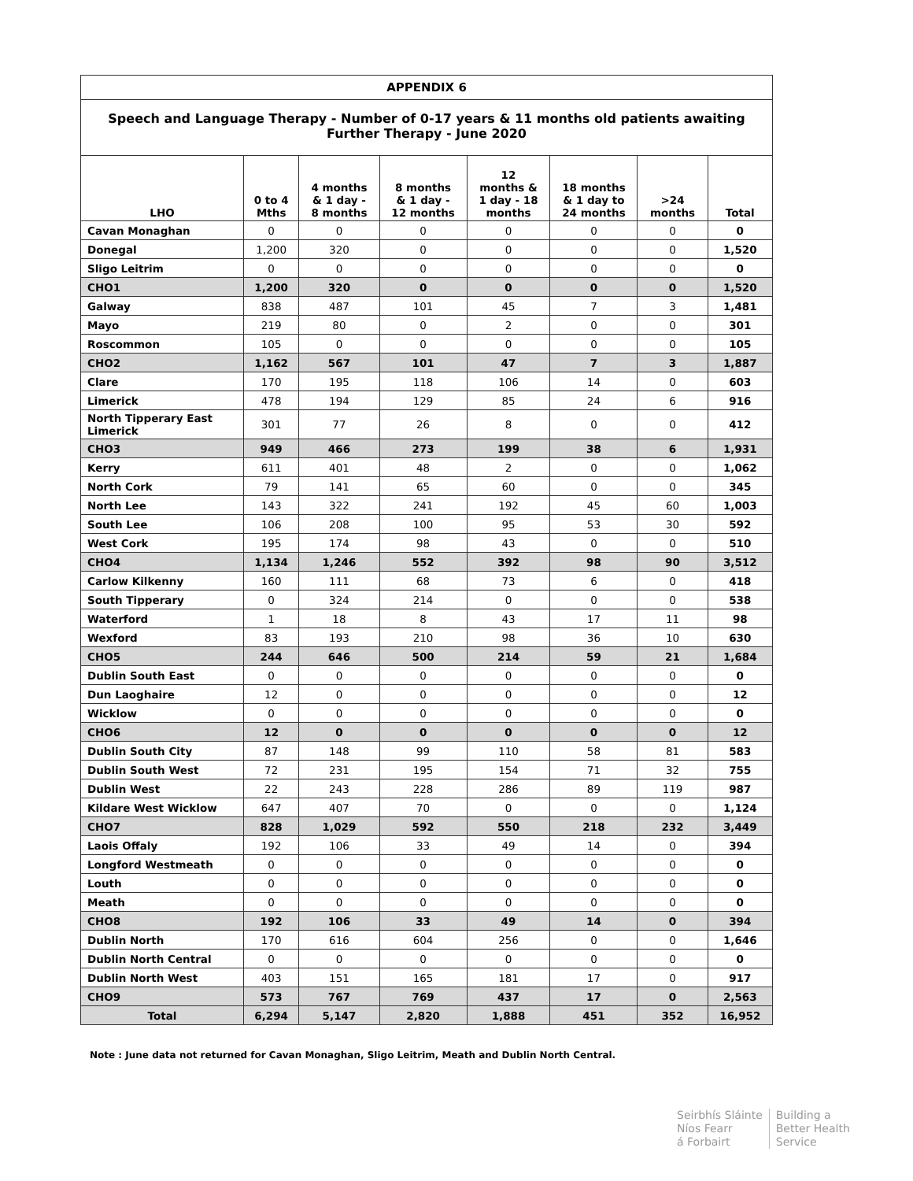| APPENDIX 6 | | | | | | | |
| Speech and Language Therapy - Number of 0-17 years & 11 months old patients awaiting Further Therapy - June 2020 | | | | | | | |
| LHO | 0 to 4 Mths | 4 months & 1 day - 8 months | 8 months & 1 day - 12 months | 12 months & 1 day - 18 months | 18 months & 1 day to 24 months | >24 months | Total |
| Cavan Monaghan | 0 | 0 | 0 | 0 | 0 | 0 | 0 |
| Donegal | 1,200 | 320 | 0 | 0 | 0 | 0 | 1,520 |
| Sligo Leitrim | 0 | 0 | 0 | 0 | 0 | 0 | 0 |
| CHO1 | 1,200 | 320 | 0 | 0 | 0 | 0 | 1,520 |
| Galway | 838 | 487 | 101 | 45 | 7 | 3 | 1,481 |
| Mayo | 219 | 80 | 0 | 2 | 0 | 0 | 301 |
| Roscommon | 105 | 0 | 0 | 0 | 0 | 0 | 105 |
| CHO2 | 1,162 | 567 | 101 | 47 | 7 | 3 | 1,887 |
| Clare | 170 | 195 | 118 | 106 | 14 | 0 | 603 |
| Limerick | 478 | 194 | 129 | 85 | 24 | 6 | 916 |
| North Tipperary East Limerick | 301 | 77 | 26 | 8 | 0 | 0 | 412 |
| CHO3 | 949 | 466 | 273 | 199 | 38 | 6 | 1,931 |
| Kerry | 611 | 401 | 48 | 2 | 0 | 0 | 1,062 |
| North Cork | 79 | 141 | 65 | 60 | 0 | 0 | 345 |
| North Lee | 143 | 322 | 241 | 192 | 45 | 60 | 1,003 |
| South Lee | 106 | 208 | 100 | 95 | 53 | 30 | 592 |
| West Cork | 195 | 174 | 98 | 43 | 0 | 0 | 510 |
| CHO4 | 1,134 | 1,246 | 552 | 392 | 98 | 90 | 3,512 |
| Carlow Kilkenny | 160 | 111 | 68 | 73 | 6 | 0 | 418 |
| South Tipperary | 0 | 324 | 214 | 0 | 0 | 0 | 538 |
| Waterford | 1 | 18 | 8 | 43 | 17 | 11 | 98 |
| Wexford | 83 | 193 | 210 | 98 | 36 | 10 | 630 |
| CHO5 | 244 | 646 | 500 | 214 | 59 | 21 | 1,684 |
| Dublin South East | 0 | 0 | 0 | 0 | 0 | 0 | 0 |
| Dun Laoghaire | 12 | 0 | 0 | 0 | 0 | 0 | 12 |
| Wicklow | 0 | 0 | 0 | 0 | 0 | 0 | 0 |
| CHO6 | 12 | 0 | 0 | 0 | 0 | 0 | 12 |
| Dublin South City | 87 | 148 | 99 | 110 | 58 | 81 | 583 |
| Dublin South West | 72 | 231 | 195 | 154 | 71 | 32 | 755 |
| Dublin West | 22 | 243 | 228 | 286 | 89 | 119 | 987 |
| Kildare West Wicklow | 647 | 407 | 70 | 0 | 0 | 0 | 1,124 |
| CHO7 | 828 | 1,029 | 592 | 550 | 218 | 232 | 3,449 |
| Laois Offaly | 192 | 106 | 33 | 49 | 14 | 0 | 394 |
| Longford Westmeath | 0 | 0 | 0 | 0 | 0 | 0 | 0 |
| Louth | 0 | 0 | 0 | 0 | 0 | 0 | 0 |
| Meath | 0 | 0 | 0 | 0 | 0 | 0 | 0 |
| CHO8 | 192 | 106 | 33 | 49 | 14 | 0 | 394 |
| Dublin North | 170 | 616 | 604 | 256 | 0 | 0 | 1,646 |
| Dublin North Central | 0 | 0 | 0 | 0 | 0 | 0 | 0 |
| Dublin North West | 403 | 151 | 165 | 181 | 17 | 0 | 917 |
| CHO9 | 573 | 767 | 769 | 437 | 17 | 0 | 2,563 |
| Total | 6,294 | 5,147 | 2,820 | 1,888 | 451 | 352 | 16,952 |
Note : June data not returned for Cavan Monaghan, Sligo Leitrim, Meath and Dublin North Central.
Seirbhís Sláinte
Níos Fearr
á Forbairt
Building a
Better Health
Service